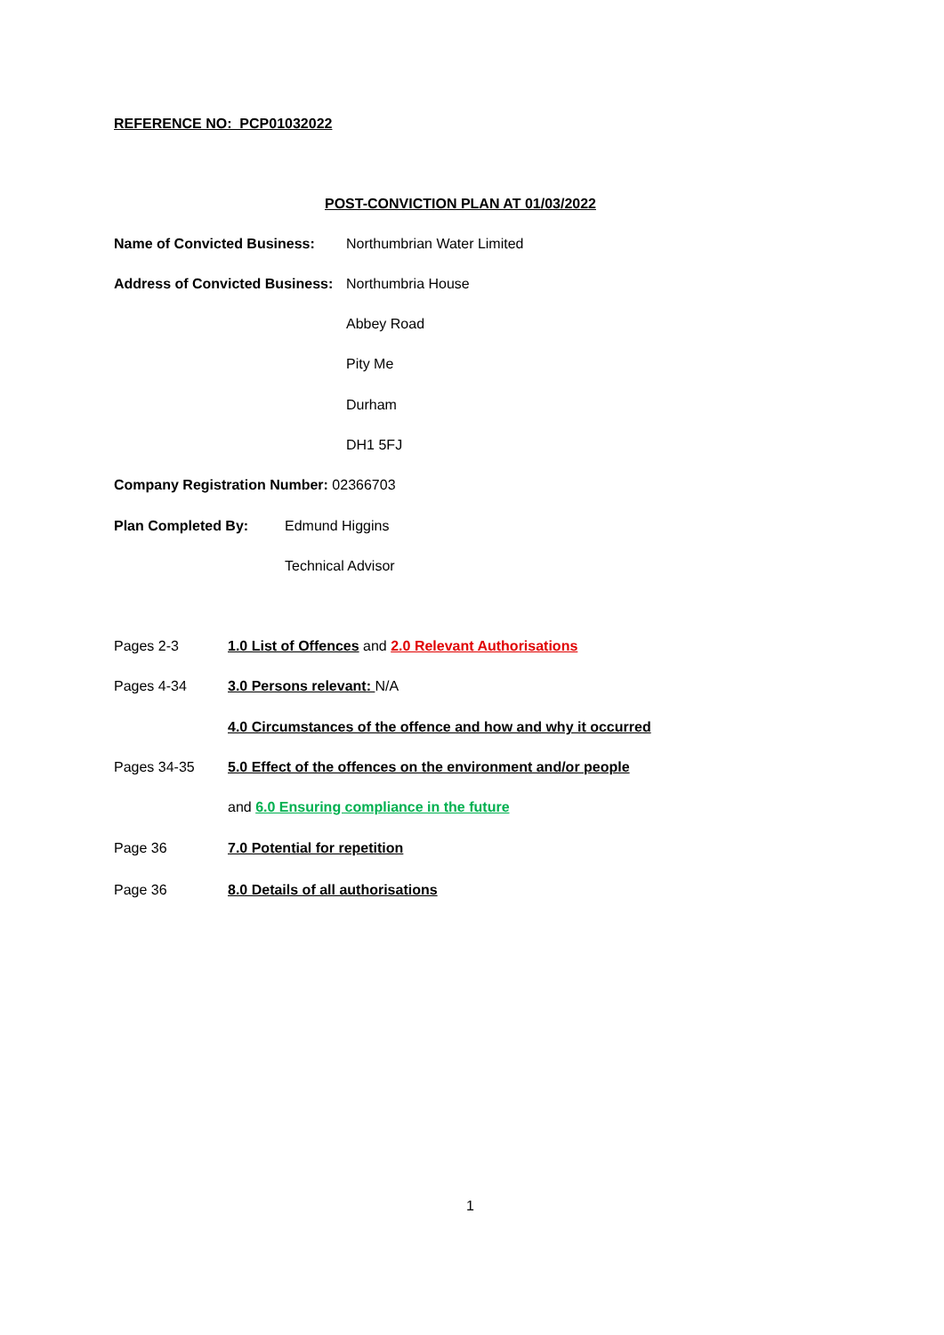REFERENCE NO: PCP01032022
POST-CONVICTION PLAN AT 01/03/2022
Name of Convicted Business: Northumbrian Water Limited
Address of Convicted Business: Northumbria House
Abbey Road
Pity Me
Durham
DH1 5FJ
Company Registration Number: 02366703
Plan Completed By: Edmund Higgins
Technical Advisor
Pages 2-3 1.0 List of Offences and 2.0 Relevant Authorisations
Pages 4-34 3.0 Persons relevant: N/A
4.0 Circumstances of the offence and how and why it occurred
Pages 34-35 5.0 Effect of the offences on the environment and/or people
and 6.0 Ensuring compliance in the future
Page 36 7.0 Potential for repetition
Page 36 8.0 Details of all authorisations
1